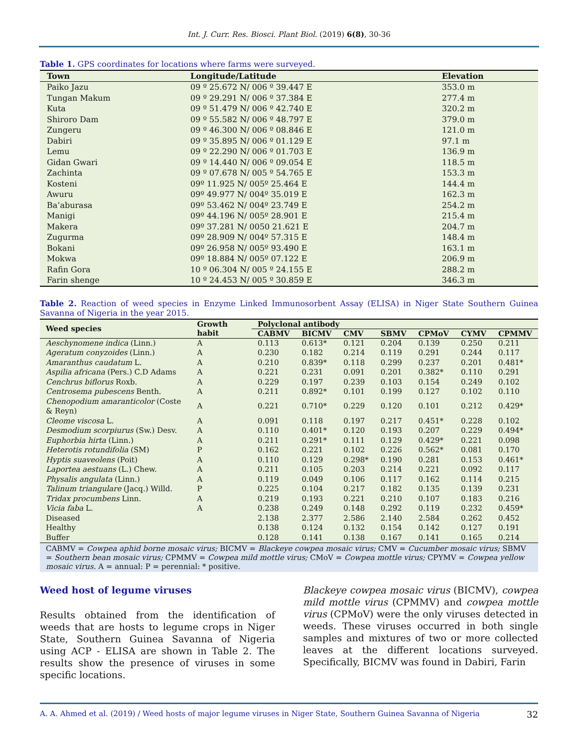Int. J. Curr. Res. Biosci. Plant Biol. (2019) 6(8), 30-36
Table 1. GPS coordinates for locations where farms were surveyed.
| Town | Longitude/Latitude | Elevation |
| --- | --- | --- |
| Paiko Jazu | 09 º 25.672 N/ 006 º 39.447 E | 353.0 m |
| Tungan Makum | 09 º 29.291 N/ 006 º 37.384 E | 277.4 m |
| Kuta | 09 º 51.479 N/ 006 º 42.740 E | 320.2 m |
| Shiroro Dam | 09 º 55.582 N/ 006 º 48.797 E | 379.0 m |
| Zungeru | 09 º 46.300 N/ 006 º 08.846 E | 121.0 m |
| Dabiri | 09 º 35.895 N/ 006 º 01.129 E | 97.1 m |
| Lemu | 09 º 22.290 N/ 006 º 01.703 E | 136.9 m |
| Gidan Gwari | 09 º 14.440 N/ 006 º 09.054 E | 118.5 m |
| Zachinta | 09 º 07.678 N/ 005 º 54.765 E | 153.3 m |
| Kosteni | 09º 11.925 N/ 005º 25.464 E | 144.4 m |
| Awuru | 09º 49.977 N/ 004º 35.019 E | 162.3 m |
| Ba’aburasa | 09º 53.462 N/ 004º 23.749 E | 254.2 m |
| Manigi | 09º 44.196 N/ 005º 28.901 E | 215.4 m |
| Makera | 09º 37.281 N/ 0050 21.621 E | 204.7 m |
| Zugurma | 09º 28.909 N/ 004º 57.315 E | 148.4 m |
| Bokani | 09º 26.958 N/ 005º 93.490 E | 163.1 m |
| Mokwa | 09º 18.884 N/ 005º 07.122 E | 206.9 m |
| Rafin Gora | 10 º 06.304 N/ 005 º 24.155 E | 288.2 m |
| Farin shenge | 10 º 24.453 N/ 005 º 30.859 E | 346.3 m |
Table 2. Reaction of weed species in Enzyme Linked Immunosorbent Assay (ELISA) in Niger State Southern Guinea Savanna of Nigeria in the year 2015.
| Weed species | Growth habit | Polyclonal antibody | | | | | | |
| --- | --- | --- | --- | --- | --- | --- | --- | --- |
| | | CABMV | BICMV | CMV | SBMV | CPMoV | CYMV | CPMMV |
| Aeschynomene indica (Linn.) | A | 0.113 | 0.613* | 0.121 | 0.204 | 0.139 | 0.250 | 0.211 |
| Ageratum conyzoides (Linn.) | A | 0.230 | 0.182 | 0.214 | 0.119 | 0.291 | 0.244 | 0.117 |
| Amaranthus caudatum L. | A | 0.210 | 0.839* | 0.118 | 0.299 | 0.237 | 0.201 | 0.481* |
| Aspilia africana (Pers.) C.D Adams | A | 0.221 | 0.231 | 0.091 | 0.201 | 0.382* | 0.110 | 0.291 |
| Cenchrus biflorus Roxb. | A | 0.229 | 0.197 | 0.239 | 0.103 | 0.154 | 0.249 | 0.102 |
| Centrosema pubescens Benth. | A | 0.211 | 0.892* | 0.101 | 0.199 | 0.127 | 0.102 | 0.110 |
| Chenopodium amaranticolor (Coste & Reyn) | A | 0.221 | 0.710* | 0.229 | 0.120 | 0.101 | 0.212 | 0.429* |
| Cleome viscosa L. | A | 0.091 | 0.118 | 0.197 | 0.217 | 0.451* | 0.228 | 0.102 |
| Desmodium scorpiurus (Sw.) Desv. | A | 0.110 | 0.401* | 0.120 | 0.193 | 0.207 | 0.229 | 0.494* |
| Euphorbia hirta (Linn.) | A | 0.211 | 0.291* | 0.111 | 0.129 | 0.429* | 0.221 | 0.098 |
| Heterotis rotundifolia (SM) | P | 0.162 | 0.221 | 0.102 | 0.226 | 0.562* | 0.081 | 0.170 |
| Hyptis suaveolens (Poit) | A | 0.110 | 0.129 | 0.298* | 0.190 | 0.281 | 0.153 | 0.461* |
| Laportea aestuans (L.) Chew. | A | 0.211 | 0.105 | 0.203 | 0.214 | 0.221 | 0.092 | 0.117 |
| Physalis angulata (Linn.) | A | 0.119 | 0.049 | 0.106 | 0.117 | 0.162 | 0.114 | 0.215 |
| Talinum triangulare (Jacq.) Willd. | P | 0.225 | 0.104 | 0.217 | 0.182 | 0.135 | 0.139 | 0.231 |
| Tridax procumbens Linn. | A | 0.219 | 0.193 | 0.221 | 0.210 | 0.107 | 0.183 | 0.216 |
| Vicia faba L. | A | 0.238 | 0.249 | 0.148 | 0.292 | 0.119 | 0.232 | 0.459* |
| Diseased | | 2.138 | 2.377 | 2.586 | 2.140 | 2.584 | 0.262 | 0.452 |
| Healthy | | 0.138 | 0.124 | 0.132 | 0.154 | 0.142 | 0.127 | 0.191 |
| Buffer | | 0.128 | 0.141 | 0.138 | 0.167 | 0.141 | 0.165 | 0.214 |
CABMV = Cowpea aphid borne mosaic virus; BICMV = Blackeye cowpea mosaic virus; CMV = Cucumber mosaic virus; SBMV = Southern bean mosaic virus; CPMMV = Cowpea mild mottle virus; CMoV = Cowpea mottle virus; CPYMV = Cowpea yellow mosaic virus. A = annual: P = perennial: * positive.
Weed host of legume viruses
Results obtained from the identification of weeds that are hosts to legume crops in Niger State, Southern Guinea Savanna of Nigeria using ACP - ELISA are shown in Table 2. The results show the presence of viruses in some specific locations.
Blackeye cowpea mosaic virus (BICMV), cowpea mild mottle virus (CPMMV) and cowpea mottle virus (CPMoV) were the only viruses detected in weeds. These viruses occurred in both single samples and mixtures of two or more collected leaves at the different locations surveyed. Specifically, BICMV was found in Dabiri, Farin
A. A. Ahmed et al. (2019) / Weed hosts of major legume viruses in Niger State, Southern Guinea Savanna of Nigeria 32